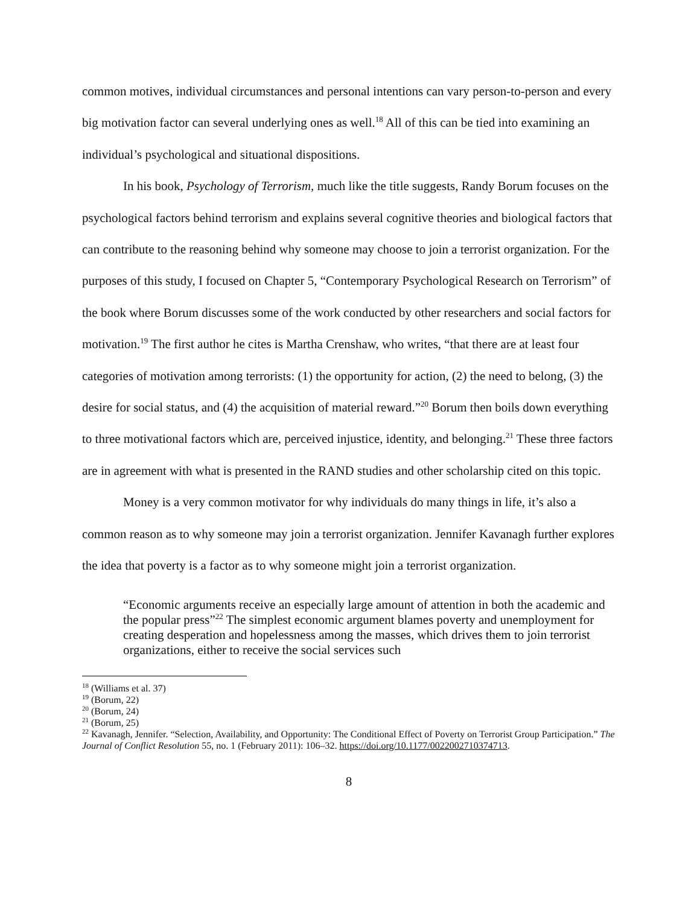common motives, individual circumstances and personal intentions can vary person-to-person and every big motivation factor can several underlying ones as well.<sup>18</sup> All of this can be tied into examining an individual’s psychological and situational dispositions.
In his book, Psychology of Terrorism, much like the title suggests, Randy Borum focuses on the psychological factors behind terrorism and explains several cognitive theories and biological factors that can contribute to the reasoning behind why someone may choose to join a terrorist organization. For the purposes of this study, I focused on Chapter 5, “Contemporary Psychological Research on Terrorism” of the book where Borum discusses some of the work conducted by other researchers and social factors for motivation.<sup>19</sup> The first author he cites is Martha Crenshaw, who writes, “that there are at least four categories of motivation among terrorists: (1) the opportunity for action, (2) the need to belong, (3) the desire for social status, and (4) the acquisition of material reward.”<sup>20</sup> Borum then boils down everything to three motivational factors which are, perceived injustice, identity, and belonging.<sup>21</sup> These three factors are in agreement with what is presented in the RAND studies and other scholarship cited on this topic.
Money is a very common motivator for why individuals do many things in life, it’s also a common reason as to why someone may join a terrorist organization. Jennifer Kavanagh further explores the idea that poverty is a factor as to why someone might join a terrorist organization.
“Economic arguments receive an especially large amount of attention in both the academic and the popular press”<sup>22</sup> The simplest economic argument blames poverty and unemployment for creating desperation and hopelessness among the masses, which drives them to join terrorist organizations, either to receive the social services such
<sup>18</sup> (Williams et al. 37)
<sup>19</sup> (Borum, 22)
<sup>20</sup> (Borum, 24)
<sup>21</sup> (Borum, 25)
<sup>22</sup> Kavanagh, Jennifer. “Selection, Availability, and Opportunity: The Conditional Effect of Poverty on Terrorist Group Participation.” The Journal of Conflict Resolution 55, no. 1 (February 2011): 106–32. https://doi.org/10.1177/0022002710374713.
8